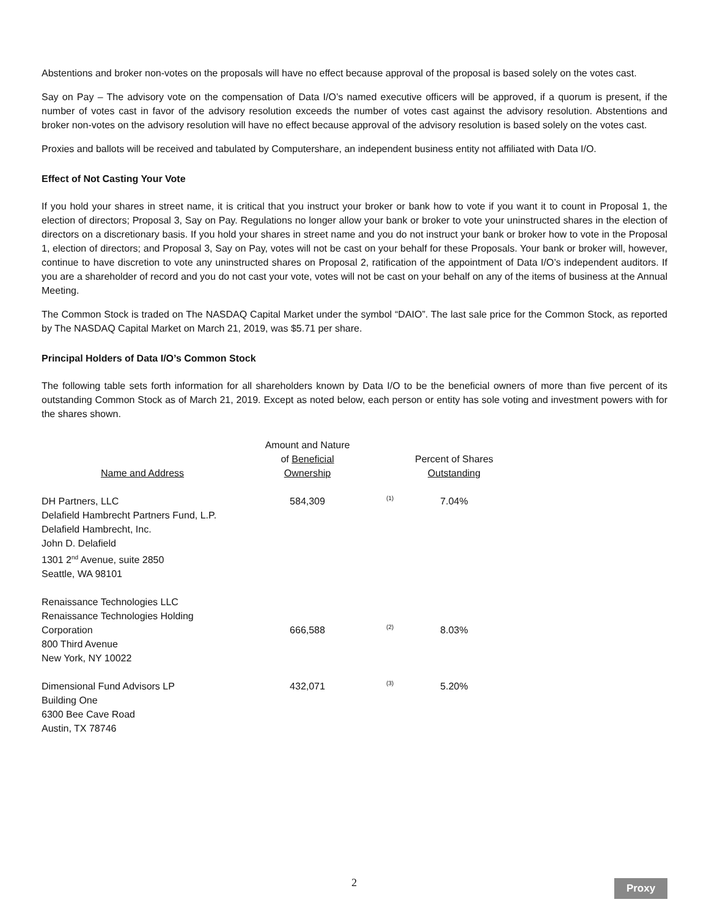Abstentions and broker non-votes on the proposals will have no effect because approval of the proposal is based solely on the votes cast.
Say on Pay – The advisory vote on the compensation of Data I/O’s named executive officers will be approved, if a quorum is present, if the number of votes cast in favor of the advisory resolution exceeds the number of votes cast against the advisory resolution. Abstentions and broker non-votes on the advisory resolution will have no effect because approval of the advisory resolution is based solely on the votes cast.
Proxies and ballots will be received and tabulated by Computershare, an independent business entity not affiliated with Data I/O.
Effect of Not Casting Your Vote
If you hold your shares in street name, it is critical that you instruct your broker or bank how to vote if you want it to count in Proposal 1, the election of directors; Proposal 3, Say on Pay. Regulations no longer allow your bank or broker to vote your uninstructed shares in the election of directors on a discretionary basis. If you hold your shares in street name and you do not instruct your bank or broker how to vote in the Proposal 1, election of directors; and Proposal 3, Say on Pay, votes will not be cast on your behalf for these Proposals. Your bank or broker will, however, continue to have discretion to vote any uninstructed shares on Proposal 2, ratification of the appointment of Data I/O’s independent auditors. If you are a shareholder of record and you do not cast your vote, votes will not be cast on your behalf on any of the items of business at the Annual Meeting.
The Common Stock is traded on The NASDAQ Capital Market under the symbol “DAIO”. The last sale price for the Common Stock, as reported by The NASDAQ Capital Market on March 21, 2019, was $5.71 per share.
Principal Holders of Data I/O’s Common Stock
The following table sets forth information for all shareholders known by Data I/O to be the beneficial owners of more than five percent of its outstanding Common Stock as of March 21, 2019. Except as noted below, each person or entity has sole voting and investment powers with for the shares shown.
| Name and Address | Amount and Nature of Beneficial Ownership | | Percent of Shares Outstanding |
| DH Partners, LLC Delafield Hambrecht Partners Fund, L.P. Delafield Hambrecht, Inc. John D. Delafield 1301 2<sup>nd</sup> Avenue, suite 2850 Seattle, WA 98101 | 584,309 | (1) | 7.04% |
| Renaissance Technologies LLC Renaissance Technologies Holding Corporation 800 Third Avenue New York, NY 10022 | 666,588 | (2) | 8.03% |
| Dimensional Fund Advisors LP Building One 6300 Bee Cave Road Austin, TX 78746 | 432,071 | (3) | 5.20% |
2 Proxy